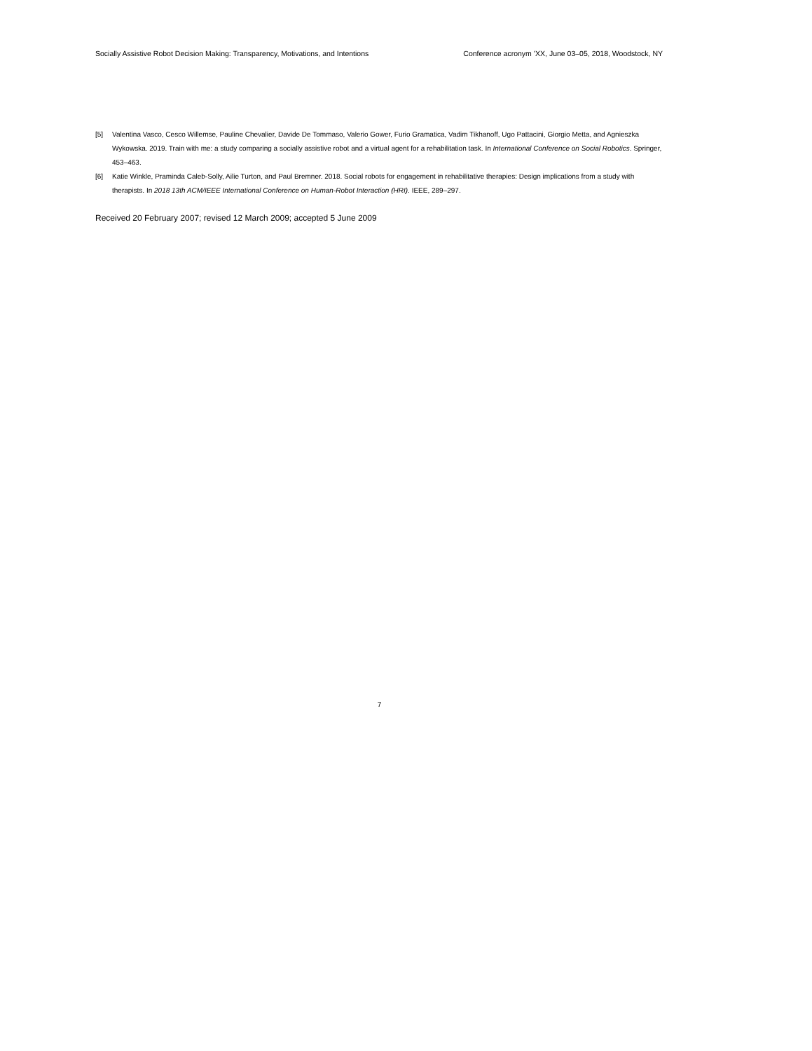Socially Assistive Robot Decision Making: Transparency, Motivations, and Intentions Conference acronym ’XX, June 03–05, 2018, Woodstock, NY
[5] Valentina Vasco, Cesco Willemse, Pauline Chevalier, Davide De Tommaso, Valerio Gower, Furio Gramatica, Vadim Tikhanoff, Ugo Pattacini, Giorgio Metta, and Agnieszka Wykowska. 2019. Train with me: a study comparing a socially assistive robot and a virtual agent for a rehabilitation task. In International Conference on Social Robotics. Springer, 453–463.
[6] Katie Winkle, Praminda Caleb-Solly, Ailie Turton, and Paul Bremner. 2018. Social robots for engagement in rehabilitative therapies: Design implications from a study with therapists. In 2018 13th ACM/IEEE International Conference on Human-Robot Interaction (HRI). IEEE, 289–297.
Received 20 February 2007; revised 12 March 2009; accepted 5 June 2009
7